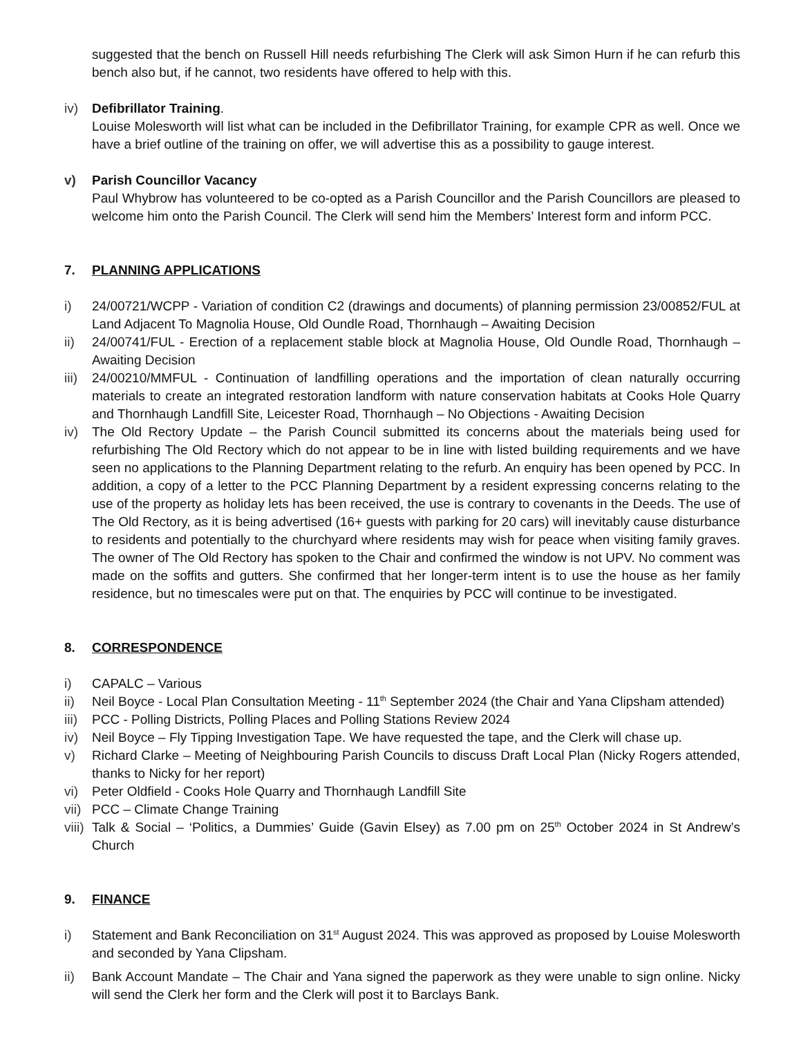suggested that the bench on Russell Hill needs refurbishing The Clerk will ask Simon Hurn if he can refurb this bench also but, if he cannot, two residents have offered to help with this.
iv) Defibrillator Training.
Louise Molesworth will list what can be included in the Defibrillator Training, for example CPR as well. Once we have a brief outline of the training on offer, we will advertise this as a possibility to gauge interest.
v) Parish Councillor Vacancy
Paul Whybrow has volunteered to be co-opted as a Parish Councillor and the Parish Councillors are pleased to welcome him onto the Parish Council. The Clerk will send him the Members’ Interest form and inform PCC.
7. PLANNING APPLICATIONS
i) 24/00721/WCPP - Variation of condition C2 (drawings and documents) of planning permission 23/00852/FUL at Land Adjacent To Magnolia House, Old Oundle Road, Thornhaugh – Awaiting Decision
ii) 24/00741/FUL - Erection of a replacement stable block at Magnolia House, Old Oundle Road, Thornhaugh – Awaiting Decision
iii)
24/00210/MMFUL - Continuation of landfilling operations and the importation of clean naturally occurring materials to create an integrated restoration landform with nature conservation habitats at Cooks Hole Quarry and Thornhaugh Landfill Site, Leicester Road, Thornhaugh – No Objections - Awaiting Decision
iv) The Old Rectory Update – the Parish Council submitted its concerns about the materials being used for refurbishing The Old Rectory which do not appear to be in line with listed building requirements and we have seen no applications to the Planning Department relating to the refurb. An enquiry has been opened by PCC. In addition, a copy of a letter to the PCC Planning Department by a resident expressing concerns relating to the use of the property as holiday lets has been received, the use is contrary to covenants in the Deeds. The use of The Old Rectory, as it is being advertised (16+ guests with parking for 20 cars) will inevitably cause disturbance to residents and potentially to the churchyard where residents may wish for peace when visiting family graves. The owner of The Old Rectory has spoken to the Chair and confirmed the window is not UPV. No comment was made on the soffits and gutters. She confirmed that her longer-term intent is to use the house as her family residence, but no timescales were put on that. The enquiries by PCC will continue to be investigated.
8. CORRESPONDENCE
i) CAPALC – Various
ii) Neil Boyce - Local Plan Consultation Meeting - 11<sup>th</sup> September 2024 (the Chair and Yana Clipsham attended)
iii)
PCC - Polling Districts, Polling Places and Polling Stations Review 2024
iv) Neil Boyce – Fly Tipping Investigation Tape. We have requested the tape, and the Clerk will chase up.
v) Richard Clarke – Meeting of Neighbouring Parish Councils to discuss Draft Local Plan (Nicky Rogers attended, thanks to Nicky for her report)
vi) Peter Oldfield - Cooks Hole Quarry and Thornhaugh Landfill Site
vii)
PCC – Climate Change Training
viii)
Talk & Social – ‘Politics, a Dummies’ Guide (Gavin Elsey) as 7.00 pm on 25<sup>th</sup> October 2024 in St Andrew’s Church
9. FINANCE
i) Statement and Bank Reconciliation on 31<sup>st</sup> August 2024. This was approved as proposed by Louise Molesworth and seconded by Yana Clipsham.
ii) Bank Account Mandate – The Chair and Yana signed the paperwork as they were unable to sign online. Nicky will send the Clerk her form and the Clerk will post it to Barclays Bank.